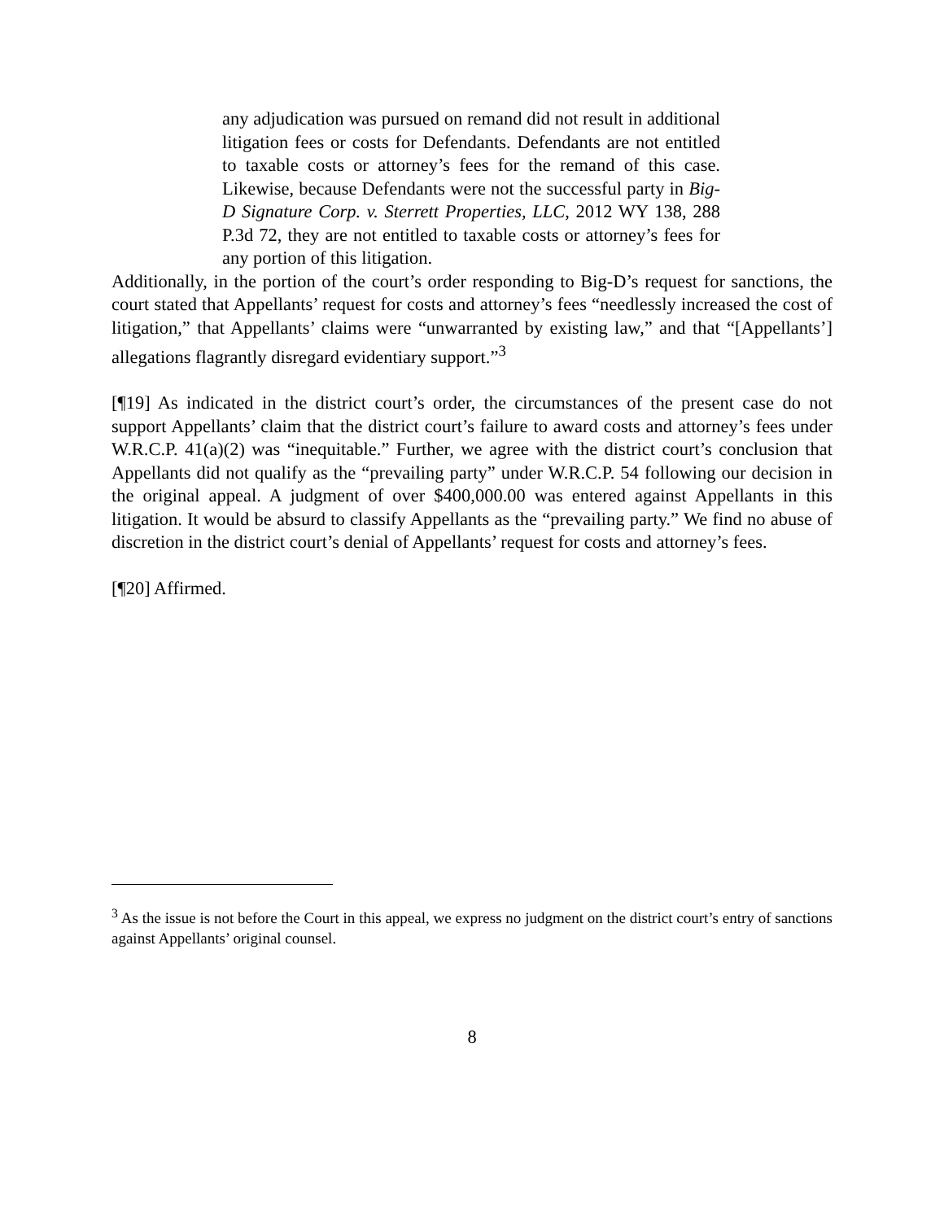any adjudication was pursued on remand did not result in additional litigation fees or costs for Defendants. Defendants are not entitled to taxable costs or attorney’s fees for the remand of this case. Likewise, because Defendants were not the successful party in Big-D Signature Corp. v. Sterrett Properties, LLC, 2012 WY 138, 288 P.3d 72, they are not entitled to taxable costs or attorney’s fees for any portion of this litigation.
Additionally, in the portion of the court’s order responding to Big-D’s request for sanctions, the court stated that Appellants’ request for costs and attorney’s fees “needlessly increased the cost of litigation,” that Appellants’ claims were “unwarranted by existing law,” and that “[Appellants’] allegations flagrantly disregard evidentiary support.”<sup>3</sup>
[¶19] As indicated in the district court’s order, the circumstances of the present case do not support Appellants’ claim that the district court’s failure to award costs and attorney’s fees under W.R.C.P. 41(a)(2) was “inequitable.” Further, we agree with the district court’s conclusion that Appellants did not qualify as the “prevailing party” under W.R.C.P. 54 following our decision in the original appeal. A judgment of over $400,000.00 was entered against Appellants in this litigation. It would be absurd to classify Appellants as the “prevailing party.” We find no abuse of discretion in the district court’s denial of Appellants’ request for costs and attorney’s fees.
[¶20] Affirmed.
<sup>3</sup> As the issue is not before the Court in this appeal, we express no judgment on the district court’s entry of sanctions against Appellants’ original counsel.
8